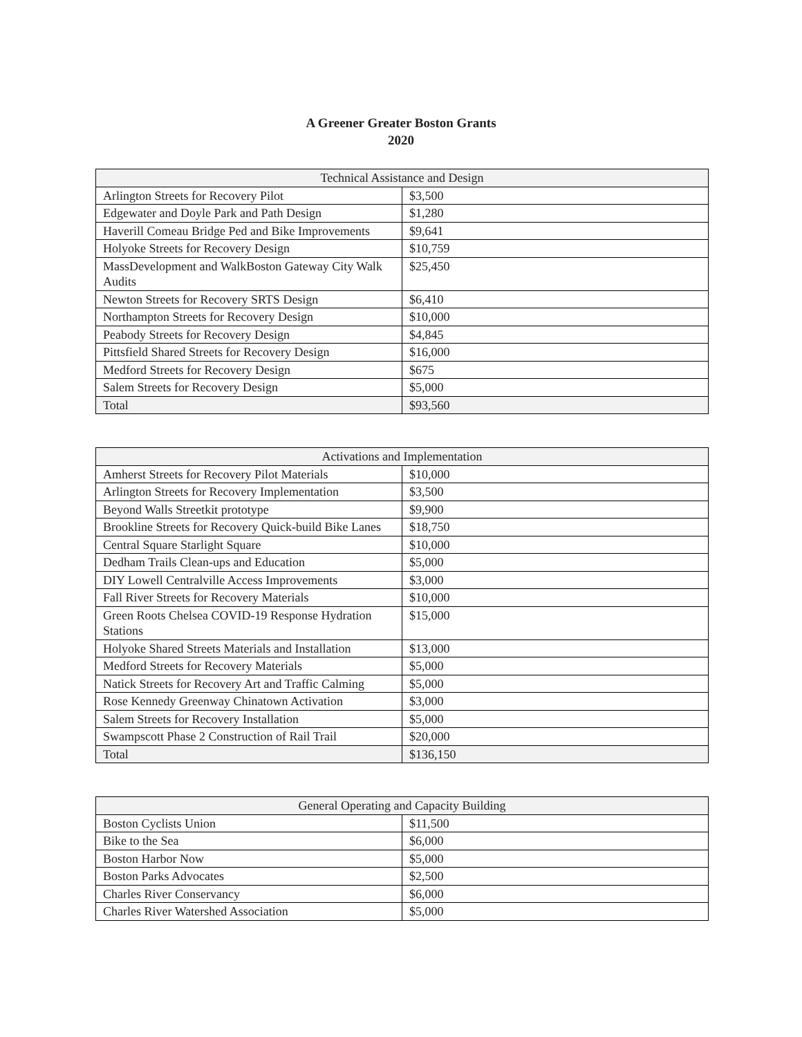A Greener Greater Boston Grants
2020
| Technical Assistance and Design | |
| --- | --- |
| Arlington Streets for Recovery Pilot | $3,500 |
| Edgewater and Doyle Park and Path Design | $1,280 |
| Haverill Comeau Bridge Ped and Bike Improvements | $9,641 |
| Holyoke Streets for Recovery Design | $10,759 |
| MassDevelopment and WalkBoston Gateway City Walk Audits | $25,450 |
| Newton Streets for Recovery SRTS Design | $6,410 |
| Northampton Streets for Recovery Design | $10,000 |
| Peabody Streets for Recovery Design | $4,845 |
| Pittsfield Shared Streets for Recovery Design | $16,000 |
| Medford Streets for Recovery Design | $675 |
| Salem Streets for Recovery Design | $5,000 |
| Total | $93,560 |
| Activations and Implementation | |
| --- | --- |
| Amherst Streets for Recovery Pilot Materials | $10,000 |
| Arlington Streets for Recovery Implementation | $3,500 |
| Beyond Walls Streetkit prototype | $9,900 |
| Brookline Streets for Recovery Quick-build Bike Lanes | $18,750 |
| Central Square Starlight Square | $10,000 |
| Dedham Trails Clean-ups and Education | $5,000 |
| DIY Lowell Centralville Access Improvements | $3,000 |
| Fall River Streets for Recovery Materials | $10,000 |
| Green Roots Chelsea COVID-19 Response Hydration Stations | $15,000 |
| Holyoke Shared Streets Materials and Installation | $13,000 |
| Medford Streets for Recovery Materials | $5,000 |
| Natick Streets for Recovery Art and Traffic Calming | $5,000 |
| Rose Kennedy Greenway Chinatown Activation | $3,000 |
| Salem Streets for Recovery Installation | $5,000 |
| Swampscott Phase 2 Construction of Rail Trail | $20,000 |
| Total | $136,150 |
| General Operating and Capacity Building | |
| --- | --- |
| Boston Cyclists Union | $11,500 |
| Bike to the Sea | $6,000 |
| Boston Harbor Now | $5,000 |
| Boston Parks Advocates | $2,500 |
| Charles River Conservancy | $6,000 |
| Charles River Watershed Association | $5,000 |